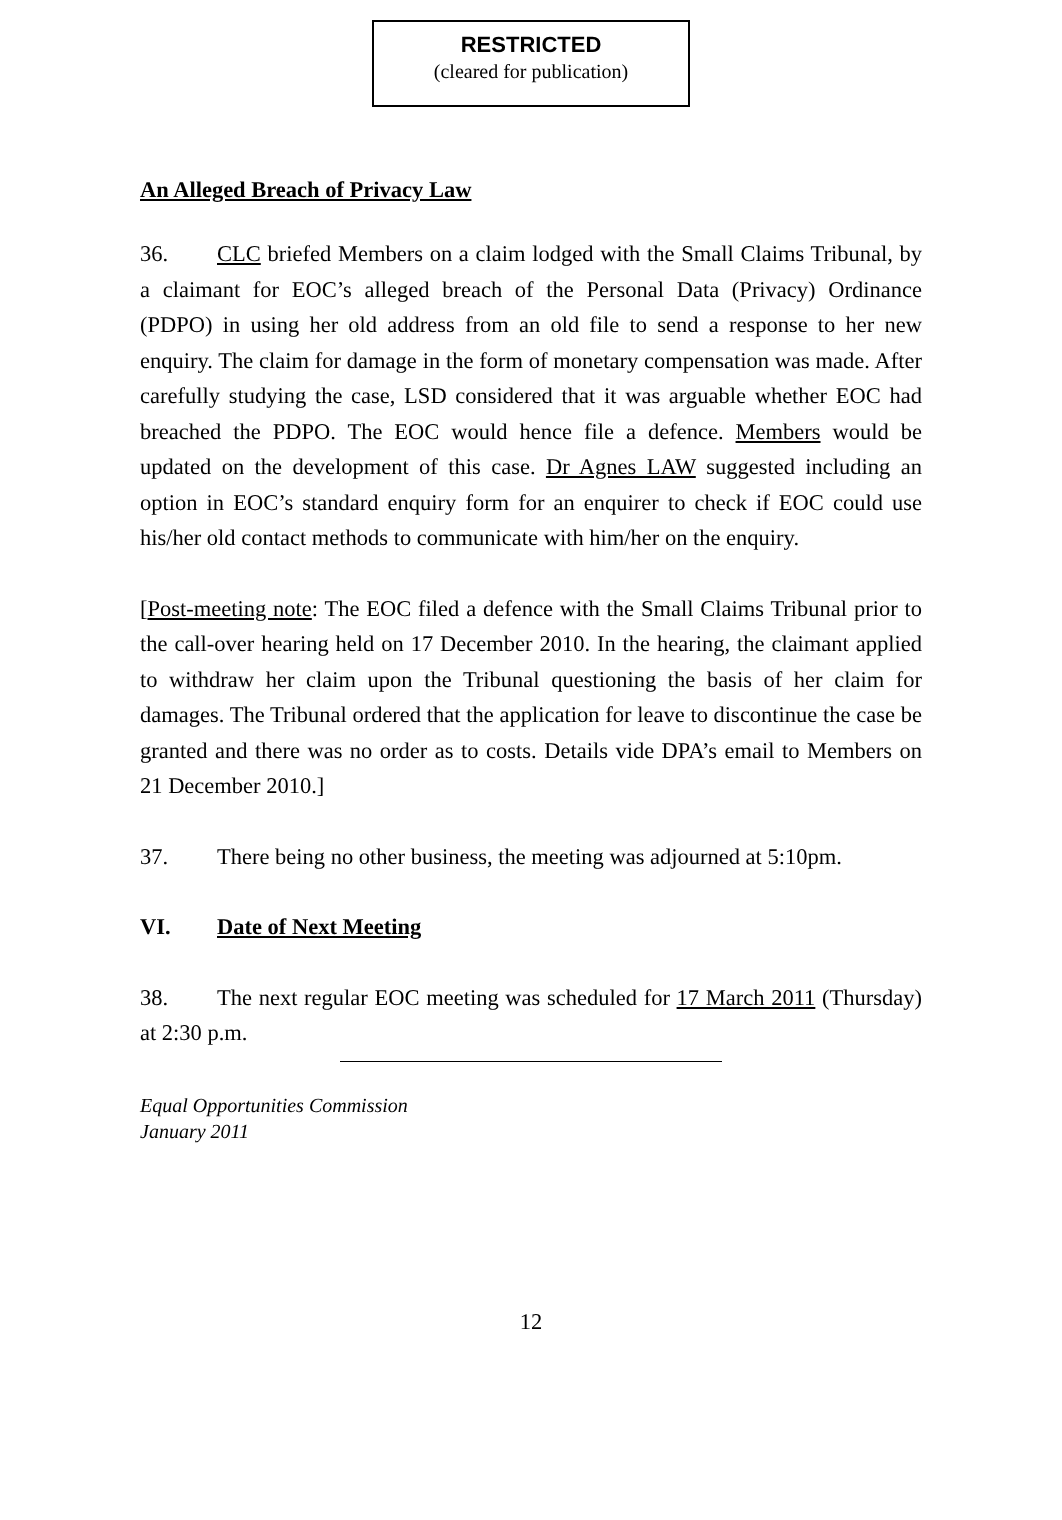RESTRICTED
(cleared for publication)
An Alleged Breach of Privacy Law
36. CLC briefed Members on a claim lodged with the Small Claims Tribunal, by a claimant for EOC’s alleged breach of the Personal Data (Privacy) Ordinance (PDPO) in using her old address from an old file to send a response to her new enquiry. The claim for damage in the form of monetary compensation was made. After carefully studying the case, LSD considered that it was arguable whether EOC had breached the PDPO. The EOC would hence file a defence. Members would be updated on the development of this case. Dr Agnes LAW suggested including an option in EOC’s standard enquiry form for an enquirer to check if EOC could use his/her old contact methods to communicate with him/her on the enquiry.
[Post-meeting note: The EOC filed a defence with the Small Claims Tribunal prior to the call-over hearing held on 17 December 2010. In the hearing, the claimant applied to withdraw her claim upon the Tribunal questioning the basis of her claim for damages. The Tribunal ordered that the application for leave to discontinue the case be granted and there was no order as to costs. Details vide DPA’s email to Members on 21 December 2010.]
37. There being no other business, the meeting was adjourned at 5:10pm.
VI. Date of Next Meeting
38. The next regular EOC meeting was scheduled for 17 March 2011 (Thursday) at 2:30 p.m.
Equal Opportunities Commission
January 2011
12